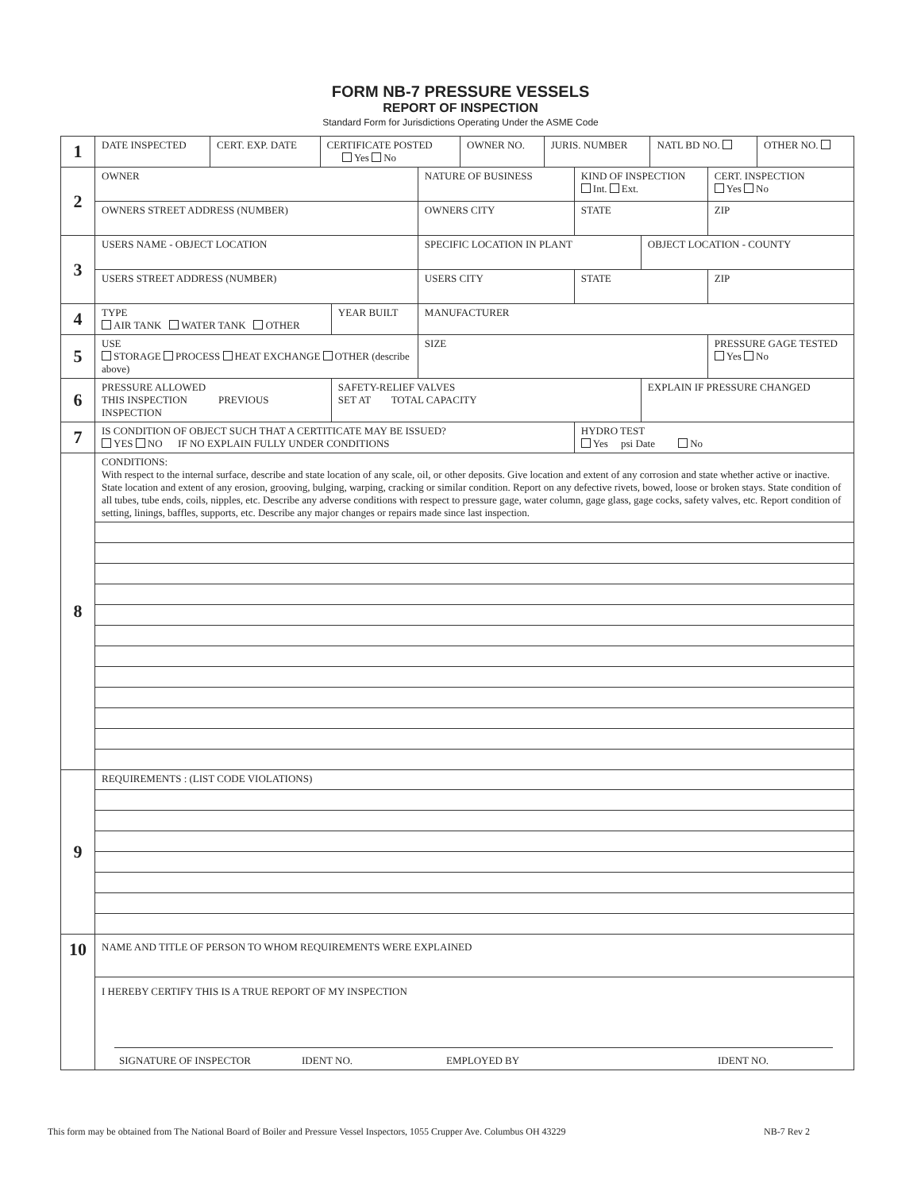FORM NB-7 PRESSURE VESSELS
REPORT OF INSPECTION
Standard Form for Jurisdictions Operating Under the ASME Code
| 1 | / DATE INSPECTED / CERT. EXP. DATE / CERTIFICATE POSTED Yes No / OWNER NO. / JURIS. NUMBER / NATL BD NO. / OTHER NO. / | | | | | |
| 2 | OWNER | | NATURE OF BUSINESS | KIND OF INSPECTION Int. Ext. | | CERT. INSPECTION Yes No |
| | OWNERS STREET ADDRESS (NUMBER) | | OWNERS CITY | STATE | | ZIP |
| 3 | USERS NAME - OBJECT LOCATION | | SPECIFIC LOCATION IN PLANT | | OBJECT LOCATION - COUNTY | |
| | USERS STREET ADDRESS (NUMBER) | | USERS CITY | STATE | | ZIP |
| 4 | TYPE AIR TANK WATER TANK OTHER | YEAR BUILT | MANUFACTURER | | | |
| 5 | USE STORAGE PROCESS HEAT EXCHANGE OTHER (describe above) | | SIZE | | | PRESSURE GAGE TESTED Yes No |
| 6 | PRESSURE ALLOWED THIS INSPECTION PREVIOUS INSPECTION | SAFETY-RELIEF VALVES SET AT TOTAL CAPACITY | | | EXPLAIN IF PRESSURE CHANGED | |
| 7 | IS CONDITION OF OBJECT SUCH THAT A CERTITICATE MAY BE ISSUED? YES NO IF NO EXPLAIN FULLY UNDER CONDITIONS | | | HYDRO TEST Yes psi Date No | | |
| 8 | CONDITIONS: With respect to the internal surface, describe and state location of any scale, oil, or other deposits. Give location and extent of any corrosion and state whether active or inactive. State location and extent of any erosion, grooving, bulging, warping, cracking or similar condition. Report on any defective rivets, bowed, loose or broken stays. State condition of all tubes, tube ends, coils, nipples, etc. Describe any adverse conditions with respect to pressure gage, water column, gage glass, gage cocks, safety valves, etc. Report condition of setting, linings, baffles, supports, etc. Describe any major changes or repairs made since last inspection. | | | | | |
| 9 | REQUIREMENTS : (LIST CODE VIOLATIONS) | | | | | |
| 10 | NAME AND TITLE OF PERSON TO WHOM REQUIREMENTS WERE EXPLAINED | | | | | |
| | I HEREBY CERTIFY THIS IS A TRUE REPORT OF MY INSPECTION SIGNATURE OF INSPECTOR IDENT NO. EMPLOYED BY IDENT NO. | | | | | |
This form may be obtained from The National Board of Boiler and Pressure Vessel Inspectors, 1055 Crupper Ave. Columbus OH 43229 NB-7 Rev 2